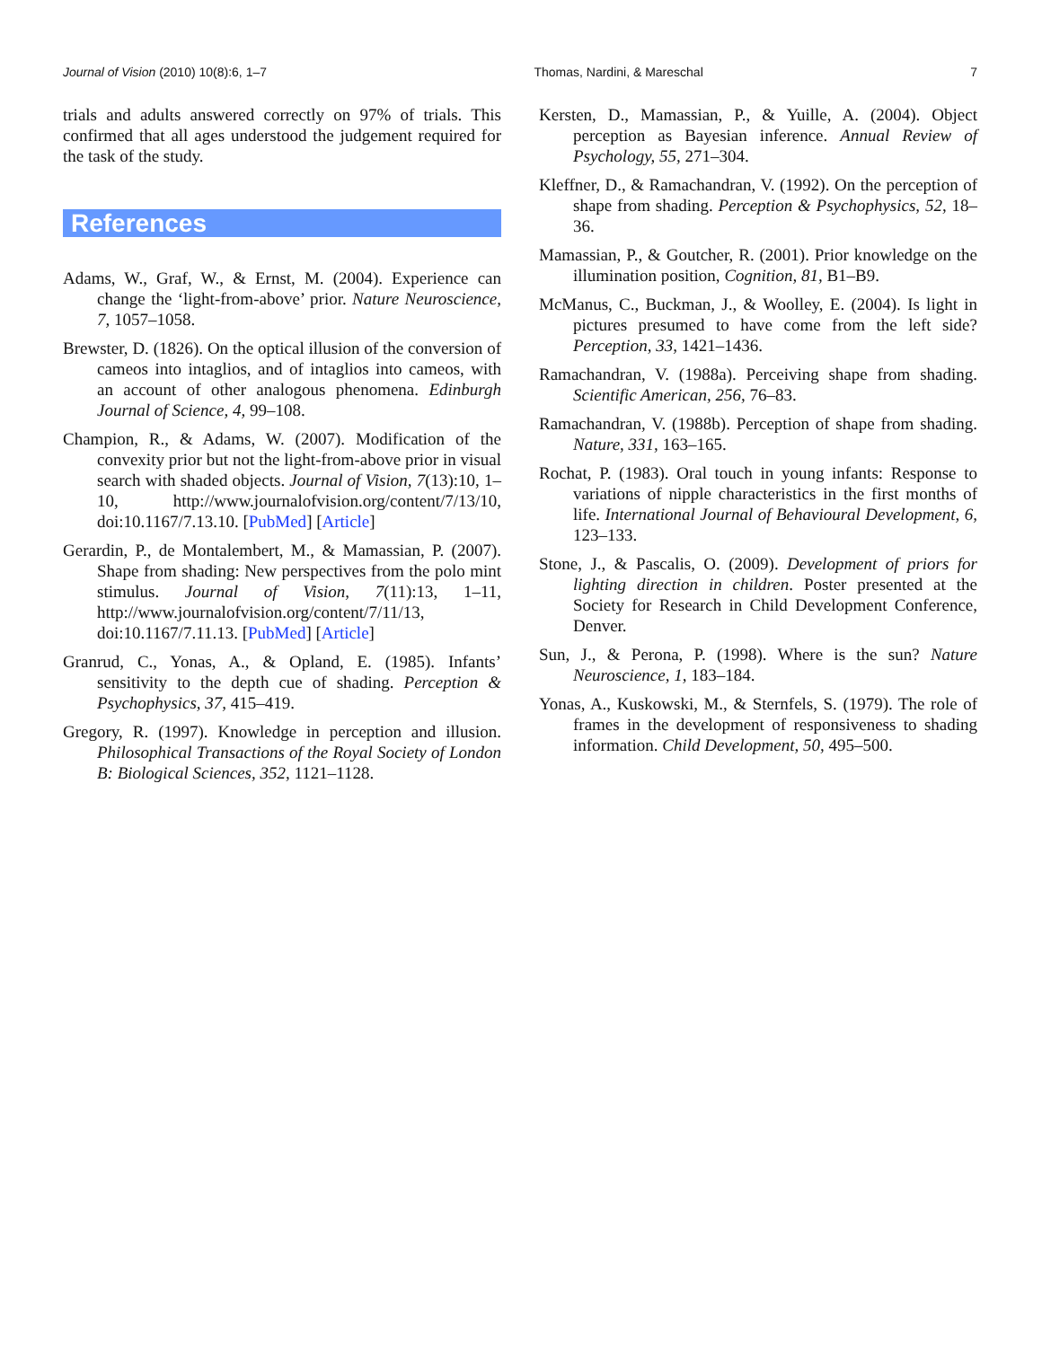Journal of Vision (2010) 10(8):6, 1–7 Thomas, Nardini, & Mareschal 7
trials and adults answered correctly on 97% of trials. This confirmed that all ages understood the judgement required for the task of the study.
References
Adams, W., Graf, W., & Ernst, M. (2004). Experience can change the ‘light-from-above’ prior. Nature Neuroscience, 7, 1057–1058.
Brewster, D. (1826). On the optical illusion of the conversion of cameos into intaglios, and of intaglios into cameos, with an account of other analogous phenomena. Edinburgh Journal of Science, 4, 99–108.
Champion, R., & Adams, W. (2007). Modification of the convexity prior but not the light-from-above prior in visual search with shaded objects. Journal of Vision, 7(13):10, 1–10, http://www.journalofvision.org/content/7/13/10, doi:10.1167/7.13.10. [PubMed] [Article]
Gerardin, P., de Montalembert, M., & Mamassian, P. (2007). Shape from shading: New perspectives from the polo mint stimulus. Journal of Vision, 7(11):13, 1–11, http://www.journalofvision.org/content/7/11/13, doi:10.1167/7.11.13. [PubMed] [Article]
Granrud, C., Yonas, A., & Opland, E. (1985). Infants’ sensitivity to the depth cue of shading. Perception & Psychophysics, 37, 415–419.
Gregory, R. (1997). Knowledge in perception and illusion. Philosophical Transactions of the Royal Society of London B: Biological Sciences, 352, 1121–1128.
Kersten, D., Mamassian, P., & Yuille, A. (2004). Object perception as Bayesian inference. Annual Review of Psychology, 55, 271–304.
Kleffner, D., & Ramachandran, V. (1992). On the perception of shape from shading. Perception & Psychophysics, 52, 18–36.
Mamassian, P., & Goutcher, R. (2001). Prior knowledge on the illumination position, Cognition, 81, B1–B9.
McManus, C., Buckman, J., & Woolley, E. (2004). Is light in pictures presumed to have come from the left side? Perception, 33, 1421–1436.
Ramachandran, V. (1988a). Perceiving shape from shading. Scientific American, 256, 76–83.
Ramachandran, V. (1988b). Perception of shape from shading. Nature, 331, 163–165.
Rochat, P. (1983). Oral touch in young infants: Response to variations of nipple characteristics in the first months of life. International Journal of Behavioural Development, 6, 123–133.
Stone, J., & Pascalis, O. (2009). Development of priors for lighting direction in children. Poster presented at the Society for Research in Child Development Conference, Denver.
Sun, J., & Perona, P. (1998). Where is the sun? Nature Neuroscience, 1, 183–184.
Yonas, A., Kuskowski, M., & Sternfels, S. (1979). The role of frames in the development of responsiveness to shading information. Child Development, 50, 495–500.